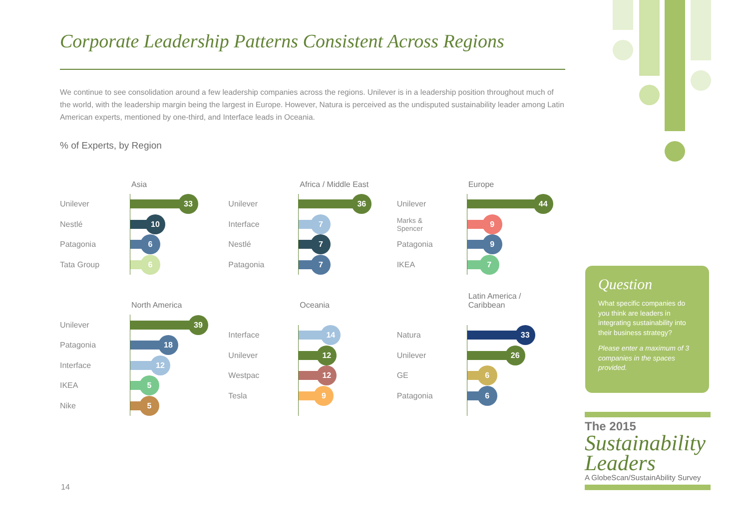Corporate Leadership Patterns Consistent Across Regions
We continue to see consolidation around a few leadership companies across the regions. Unilever is in a leadership position throughout much of the world, with the leadership margin being the largest in Europe. However, Natura is perceived as the undisputed sustainability leader among Latin American experts, mentioned by one-third, and Interface leads in Oceania.
% of Experts, by Region
Asia
Unilever
Nestlé
Patagonia
Tata Group
33
10
6
6
Africa / Middle East
Unilever
Interface
Nestlé
Patagonia
36
7
7
7
Europe
Unilever
Marks &
Spencer
Patagonia
IKEA
44
9
9
7
North America
Unilever
Patagonia
Interface
IKEA
Nike
39
18
12
5
5
Oceania
Interface
Unilever
Westpac
Tesla
14
12
12
9
Latin America /
Caribbean
Natura
Unilever
GE
Patagonia
33
26
6
6
Question
What specific companies do you think are leaders in integrating sustainability into their business strategy?
Please enter a maximum of 3 companies in the spaces provided.
The 2015
Sustainability
Leaders
A GlobeScan/SustainAbility Survey
14